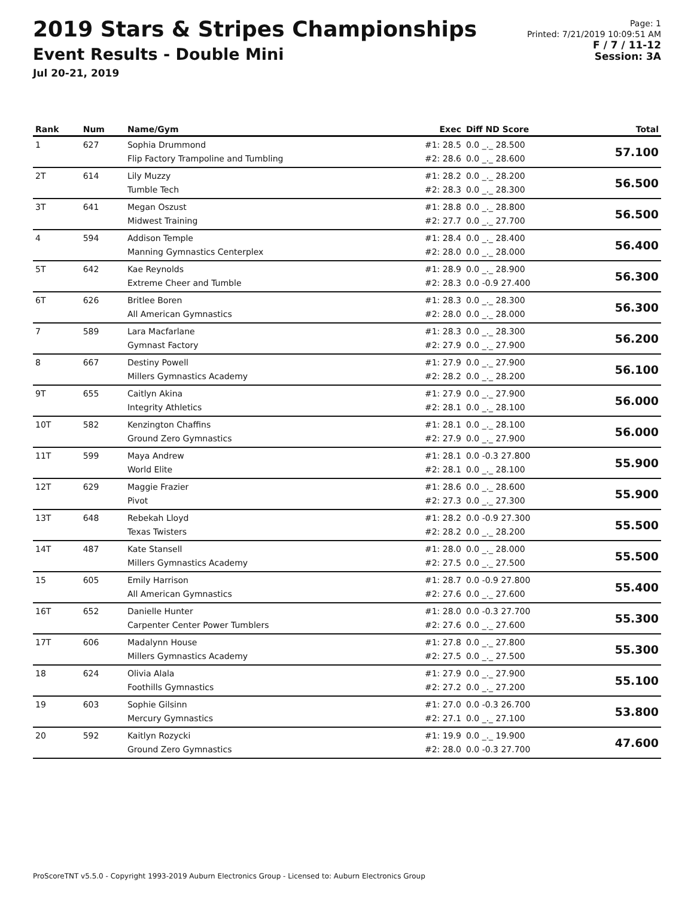2019 Stars & Stripes Championships
Event Results - Double Mini
Jul 20-21, 2019
Page: 1
Printed: 7/21/2019 10:09:51 AM
F / 7 / 11-12
Session: 3A
| Rank | Num | Name/Gym | Exec | Diff ND Score | Total |
| --- | --- | --- | --- | --- | --- |
| 1 | 627 | Sophia Drummond Flip Factory Trampoline and Tumbling | #1: 28.5 #2: 28.6 | 0.0 _._ 28.500 0.0 _._ 28.600 | 57.100 |
| 2T | 614 | Lily Muzzy Tumble Tech | #1: 28.2 #2: 28.3 | 0.0 _._ 28.200 0.0 _._ 28.300 | 56.500 |
| 3T | 641 | Megan Oszust Midwest Training | #1: 28.8 #2: 27.7 | 0.0 _._ 28.800 0.0 _._ 27.700 | 56.500 |
| 4 | 594 | Addison Temple Manning Gymnastics Centerplex | #1: 28.4 #2: 28.0 | 0.0 _._ 28.400 0.0 _._ 28.000 | 56.400 |
| 5T | 642 | Kae Reynolds Extreme Cheer and Tumble | #1: 28.9 #2: 28.3 | 0.0 _._ 28.900 0.0 -0.9 27.400 | 56.300 |
| 6T | 626 | Britlee Boren All American Gymnastics | #1: 28.3 #2: 28.0 | 0.0 _._ 28.300 0.0 _._ 28.000 | 56.300 |
| 7 | 589 | Lara Macfarlane Gymnast Factory | #1: 28.3 #2: 27.9 | 0.0 _._ 28.300 0.0 _._ 27.900 | 56.200 |
| 8 | 667 | Destiny Powell Millers Gymnastics Academy | #1: 27.9 #2: 28.2 | 0.0 _._ 27.900 0.0 _._ 28.200 | 56.100 |
| 9T | 655 | Caitlyn Akina Integrity Athletics | #1: 27.9 #2: 28.1 | 0.0 _._ 27.900 0.0 _._ 28.100 | 56.000 |
| 10T | 582 | Kenzington Chaffins Ground Zero Gymnastics | #1: 28.1 #2: 27.9 | 0.0 _._ 28.100 0.0 _._ 27.900 | 56.000 |
| 11T | 599 | Maya Andrew World Elite | #1: 28.1 #2: 28.1 | 0.0 -0.3 27.800 0.0 _._ 28.100 | 55.900 |
| 12T | 629 | Maggie Frazier Pivot | #1: 28.6 #2: 27.3 | 0.0 _._ 28.600 0.0 _._ 27.300 | 55.900 |
| 13T | 648 | Rebekah Lloyd Texas Twisters | #1: 28.2 #2: 28.2 | 0.0 -0.9 27.300 0.0 _._ 28.200 | 55.500 |
| 14T | 487 | Kate Stansell Millers Gymnastics Academy | #1: 28.0 #2: 27.5 | 0.0 _._ 28.000 0.0 _._ 27.500 | 55.500 |
| 15 | 605 | Emily Harrison All American Gymnastics | #1: 28.7 #2: 27.6 | 0.0 -0.9 27.800 0.0 _._ 27.600 | 55.400 |
| 16T | 652 | Danielle Hunter Carpenter Center Power Tumblers | #1: 28.0 #2: 27.6 | 0.0 -0.3 27.700 0.0 _._ 27.600 | 55.300 |
| 17T | 606 | Madalynn House Millers Gymnastics Academy | #1: 27.8 #2: 27.5 | 0.0 _._ 27.800 0.0 _._ 27.500 | 55.300 |
| 18 | 624 | Olivia Alala Foothills Gymnastics | #1: 27.9 #2: 27.2 | 0.0 _._ 27.900 0.0 _._ 27.200 | 55.100 |
| 19 | 603 | Sophie Gilsinn Mercury Gymnastics | #1: 27.0 #2: 27.1 | 0.0 -0.3 26.700 0.0 _._ 27.100 | 53.800 |
| 20 | 592 | Kaitlyn Rozycki Ground Zero Gymnastics | #1: 19.9 #2: 28.0 | 0.0 _._ 19.900 0.0 -0.3 27.700 | 47.600 |
ProScoreTNT v5.5.0 - Copyright 1993-2019 Auburn Electronics Group - Licensed to: Auburn Electronics Group